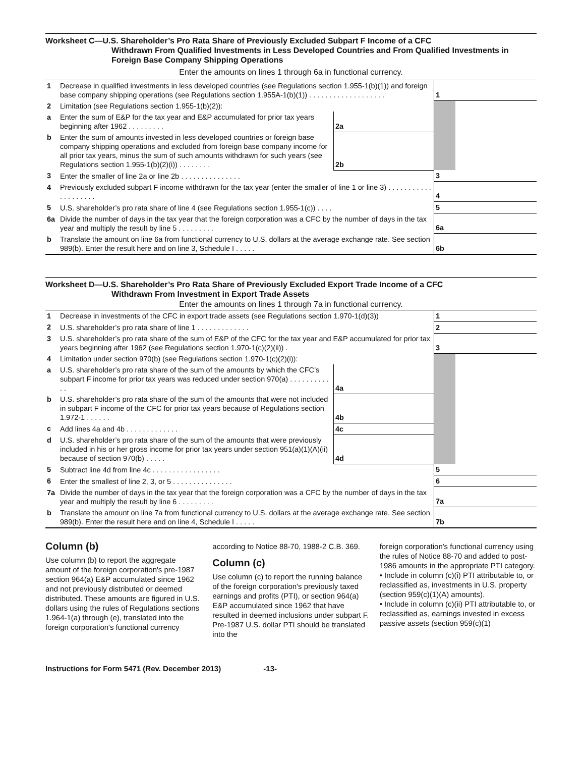Worksheet C—U.S. Shareholder’s Pro Rata Share of Previously Excluded Subpart F Income of a CFC
Withdrawn From Qualified Investments in Less Developed Countries and From Qualified Investments in Foreign Base Company Shipping Operations
Enter the amounts on lines 1 through 6a in functional currency.
| 1 | Decrease in qualified investments in less developed countries (see Regulations section 1.955-1(b)(1)) and foreign base company shipping operations (see Regulations section 1.955A-1(b)(1)) . . . . . . . . . . . . . . . . . . . | | | 1 | |
| 2 | Limitation (see Regulations section 1.955-1(b)(2)): | | | | |
| a | Enter the sum of E&P for the tax year and E&P accumulated for prior tax years beginning after 1962 . . . . . . . . . | 2a | | | |
| b | Enter the sum of amounts invested in less developed countries or foreign base company shipping operations and excluded from foreign base company income for all prior tax years, minus the sum of such amounts withdrawn for such years (see Regulations section 1.955-1(b)(2)(i)) . . . . . . . . | 2b | | | |
| 3 | Enter the smaller of line 2a or line 2b . . . . . . . . . . . . . . . | | | 3 | |
| 4 | Previously excluded subpart F income withdrawn for the tax year (enter the smaller of line 1 or line 3) . . . . . . . . . . . . . . . . . . . . | | | 4 | |
| 5 | U.S. shareholder’s pro rata share of line 4 (see Regulations section 1.955-1(c)) . . . . | | | 5 | |
| 6a | Divide the number of days in the tax year that the foreign corporation was a CFC by the number of days in the tax year and multiply the result by line 5 . . . . . . . . . | | | 6a | |
| b | Translate the amount on line 6a from functional currency to U.S. dollars at the average exchange rate. See section 989(b). Enter the result here and on line 3, Schedule I . . . . . | | | 6b | |
Worksheet D—U.S. Shareholder’s Pro Rata Share of Previously Excluded Export Trade Income of a CFC
Withdrawn From Investment in Export Trade Assets
Enter the amounts on lines 1 through 7a in functional currency.
| 1 | Decrease in investments of the CFC in export trade assets (see Regulations section 1.970-1(d)(3)) | | | 1 | |
| 2 | U.S. shareholder’s pro rata share of line 1 . . . . . . . . . . . . . | | | 2 | |
| 3 | U.S. shareholder’s pro rata share of the sum of E&P of the CFC for the tax year and E&P accumulated for prior tax years beginning after 1962 (see Regulations section 1.970-1(c)(2)(ii)) . | | | 3 | |
| 4 | Limitation under section 970(b) (see Regulations section 1.970-1(c)(2)(i)): | | | | |
| a | U.S. shareholder’s pro rata share of the sum of the amounts by which the CFC’s subpart F income for prior tax years was reduced under section 970(a) . . . . . . . . . . . . | 4a | | | |
| b | U.S. shareholder’s pro rata share of the sum of the amounts that were not included in subpart F income of the CFC for prior tax years because of Regulations section 1.972-1 . . . . . . | 4b | | | |
| c | Add lines 4a and 4b . . . . . . . . . . . . . | 4c | | | |
| d | U.S. shareholder’s pro rata share of the sum of the amounts that were previously included in his or her gross income for prior tax years under section 951(a)(1)(A)(ii) because of section 970(b) . . . . . | 4d | | | |
| 5 | Subtract line 4d from line 4c . . . . . . . . . . . . . . . . . | | | 5 | |
| 6 | Enter the smallest of line 2, 3, or 5 . . . . . . . . . . . . . . . | | | 6 | |
| 7a | Divide the number of days in the tax year that the foreign corporation was a CFC by the number of days in the tax year and multiply the result by line 6 . . . . . . . . . | | | 7a | |
| b | Translate the amount on line 7a from functional currency to U.S. dollars at the average exchange rate. See section 989(b). Enter the result here and on line 4, Schedule I . . . . . | | | 7b | |
Column (b)
Use column (b) to report the aggregate amount of the foreign corporation's pre-1987 section 964(a) E&P accumulated since 1962 and not previously distributed or deemed distributed. These amounts are figured in U.S. dollars using the rules of Regulations sections 1.964-1(a) through (e), translated into the foreign corporation's functional currency
according to Notice 88-70, 1988-2 C.B. 369.
Column (c)
Use column (c) to report the running balance of the foreign corporation's previously taxed earnings and profits (PTI), or section 964(a) E&P accumulated since 1962 that have resulted in deemed inclusions under subpart F. Pre-1987 U.S. dollar PTI should be translated into the
foreign corporation's functional currency using the rules of Notice 88-70 and added to post-1986 amounts in the appropriate PTI category.
• Include in column (c)(i) PTI attributable to, or reclassified as, investments in U.S. property (section 959(c)(1)(A) amounts).
• Include in column (c)(ii) PTI attributable to, or reclassified as, earnings invested in excess passive assets (section 959(c)(1)
Instructions for Form 5471 (Rev. December 2013) -13-